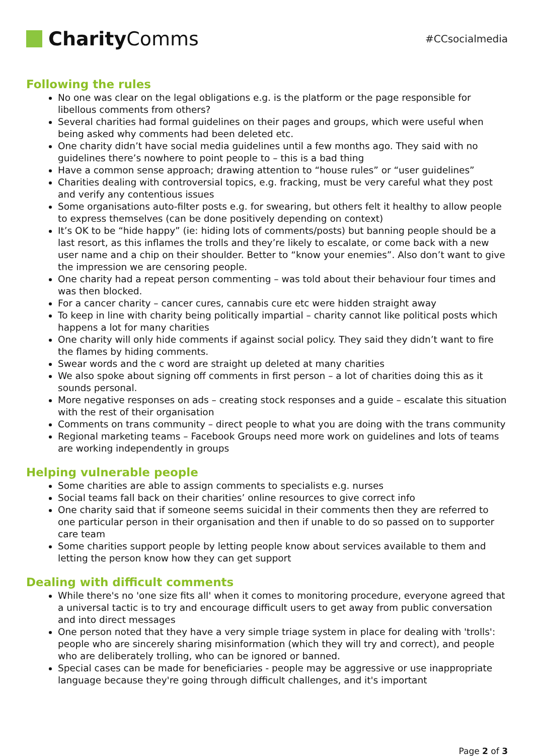Charity Comms
#CCsocialmedia
Following the rules
No one was clear on the legal obligations e.g. is the platform or the page responsible for libellous comments from others?
Several charities had formal guidelines on their pages and groups, which were useful when being asked why comments had been deleted etc.
One charity didn’t have social media guidelines until a few months ago. They said with no guidelines there’s nowhere to point people to – this is a bad thing
Have a common sense approach; drawing attention to “house rules” or “user guidelines”
Charities dealing with controversial topics, e.g. fracking, must be very careful what they post and verify any contentious issues
Some organisations auto-filter posts e.g. for swearing, but others felt it healthy to allow people to express themselves (can be done positively depending on context)
It’s OK to be “hide happy” (ie: hiding lots of comments/posts) but banning people should be a last resort, as this inflames the trolls and they’re likely to escalate, or come back with a new user name and a chip on their shoulder. Better to “know your enemies”. Also don’t want to give the impression we are censoring people.
One charity had a repeat person commenting – was told about their behaviour four times and was then blocked.
For a cancer charity – cancer cures, cannabis cure etc were hidden straight away
To keep in line with charity being politically impartial – charity cannot like political posts which happens a lot for many charities
One charity will only hide comments if against social policy. They said they didn’t want to fire the flames by hiding comments.
Swear words and the c word are straight up deleted at many charities
We also spoke about signing off comments in first person – a lot of charities doing this as it sounds personal.
More negative responses on ads – creating stock responses and a guide – escalate this situation with the rest of their organisation
Comments on trans community – direct people to what you are doing with the trans community
Regional marketing teams – Facebook Groups need more work on guidelines and lots of teams are working independently in groups
Helping vulnerable people
Some charities are able to assign comments to specialists e.g. nurses
Social teams fall back on their charities’ online resources to give correct info
One charity said that if someone seems suicidal in their comments then they are referred to one particular person in their organisation and then if unable to do so passed on to supporter care team
Some charities support people by letting people know about services available to them and letting the person know how they can get support
Dealing with difficult comments
While there's no 'one size fits all' when it comes to monitoring procedure, everyone agreed that a universal tactic is to try and encourage difficult users to get away from public conversation and into direct messages
One person noted that they have a very simple triage system in place for dealing with 'trolls': people who are sincerely sharing misinformation (which they will try and correct), and people who are deliberately trolling, who can be ignored or banned.
Special cases can be made for beneficiaries - people may be aggressive or use inappropriate language because they're going through difficult challenges, and it's important
Page 2 of 3